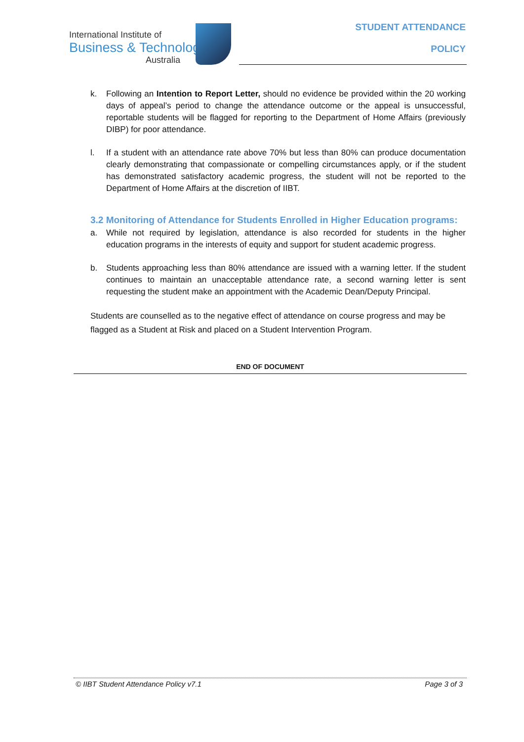International Institute of
Business & Technology
Australia
STUDENT ATTENDANCE
POLICY
k. Following an Intention to Report Letter, should no evidence be provided within the 20 working days of appeal’s period to change the attendance outcome or the appeal is unsuccessful, reportable students will be flagged for reporting to the Department of Home Affairs (previously DIBP) for poor attendance.
l. If a student with an attendance rate above 70% but less than 80% can produce documentation clearly demonstrating that compassionate or compelling circumstances apply, or if the student has demonstrated satisfactory academic progress, the student will not be reported to the Department of Home Affairs at the discretion of IIBT.
3.2 Monitoring of Attendance for Students Enrolled in Higher Education programs:
a. While not required by legislation, attendance is also recorded for students in the higher education programs in the interests of equity and support for student academic progress.
b. Students approaching less than 80% attendance are issued with a warning letter. If the student continues to maintain an unacceptable attendance rate, a second warning letter is sent requesting the student make an appointment with the Academic Dean/Deputy Principal.
Students are counselled as to the negative effect of attendance on course progress and may be flagged as a Student at Risk and placed on a Student Intervention Program.
END OF DOCUMENT
© IIBT Student Attendance Policy v7.1 Page 3 of 3